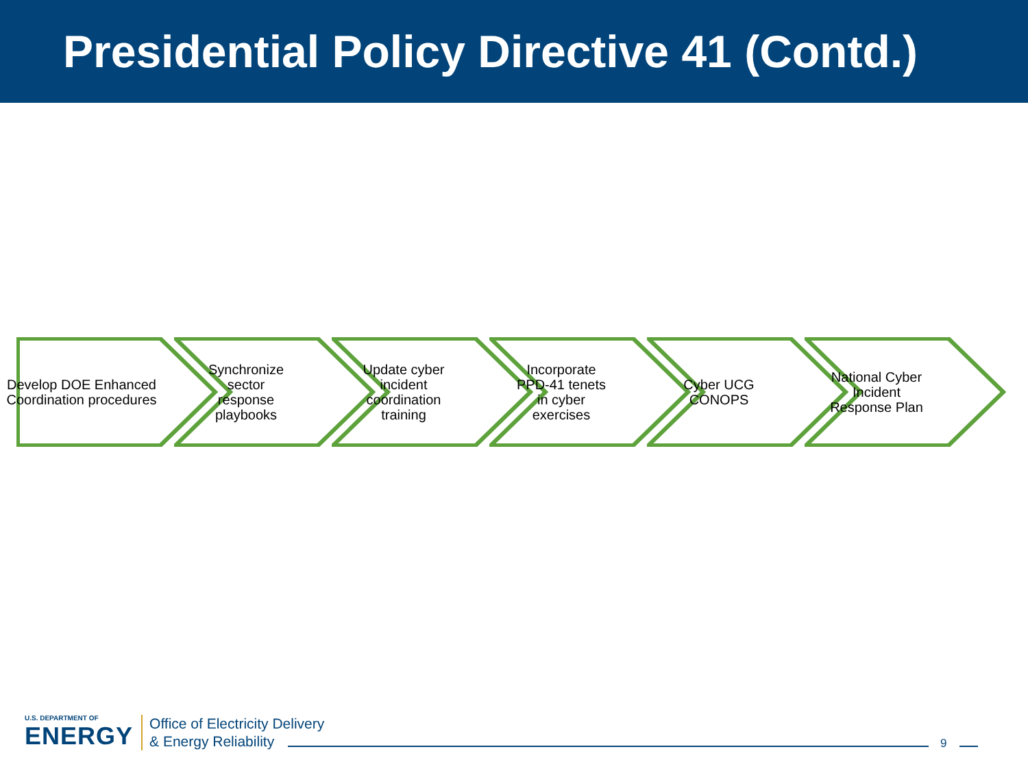Presidential Policy Directive 41 (Contd.)
Develop DOE Enhanced Coordination procedures
Synchronize sector response playbooks
Update cyber incident coordination training
Incorporate PPD-41 tenets in cyber exercises
Cyber UCG CONOPS National Cyber Incident Response Plan
U.S. DEPARTMENT OF
ENERGY
Office of Electricity Delivery
& Energy Reliability
9